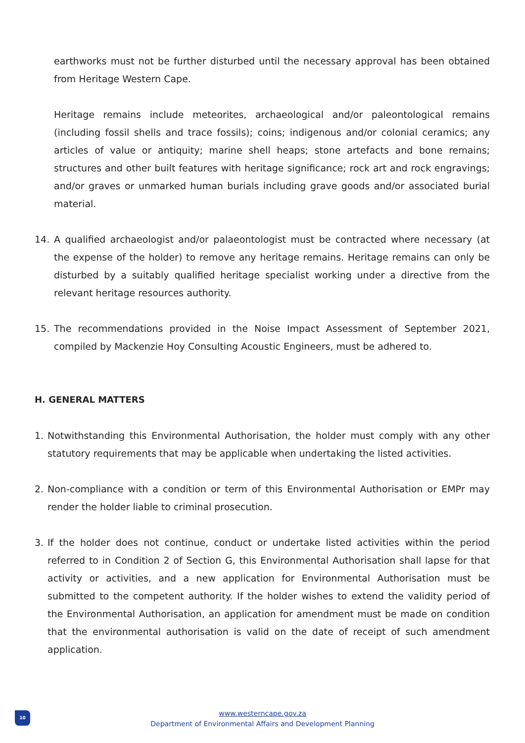earthworks must not be further disturbed until the necessary approval has been obtained from Heritage Western Cape.
Heritage remains include meteorites, archaeological and/or paleontological remains (including fossil shells and trace fossils); coins; indigenous and/or colonial ceramics; any articles of value or antiquity; marine shell heaps; stone artefacts and bone remains; structures and other built features with heritage significance; rock art and rock engravings; and/or graves or unmarked human burials including grave goods and/or associated burial material.
14. A qualified archaeologist and/or palaeontologist must be contracted where necessary (at the expense of the holder) to remove any heritage remains. Heritage remains can only be disturbed by a suitably qualified heritage specialist working under a directive from the relevant heritage resources authority.
15. The recommendations provided in the Noise Impact Assessment of September 2021, compiled by Mackenzie Hoy Consulting Acoustic Engineers, must be adhered to.
H. GENERAL MATTERS
1. Notwithstanding this Environmental Authorisation, the holder must comply with any other statutory requirements that may be applicable when undertaking the listed activities.
2. Non-compliance with a condition or term of this Environmental Authorisation or EMPr may render the holder liable to criminal prosecution.
3. If the holder does not continue, conduct or undertake listed activities within the period referred to in Condition 2 of Section G, this Environmental Authorisation shall lapse for that activity or activities, and a new application for Environmental Authorisation must be submitted to the competent authority. If the holder wishes to extend the validity period of the Environmental Authorisation, an application for amendment must be made on condition that the environmental authorisation is valid on the date of receipt of such amendment application.
10
www.westerncape.gov.za
Department of Environmental Affairs and Development Planning